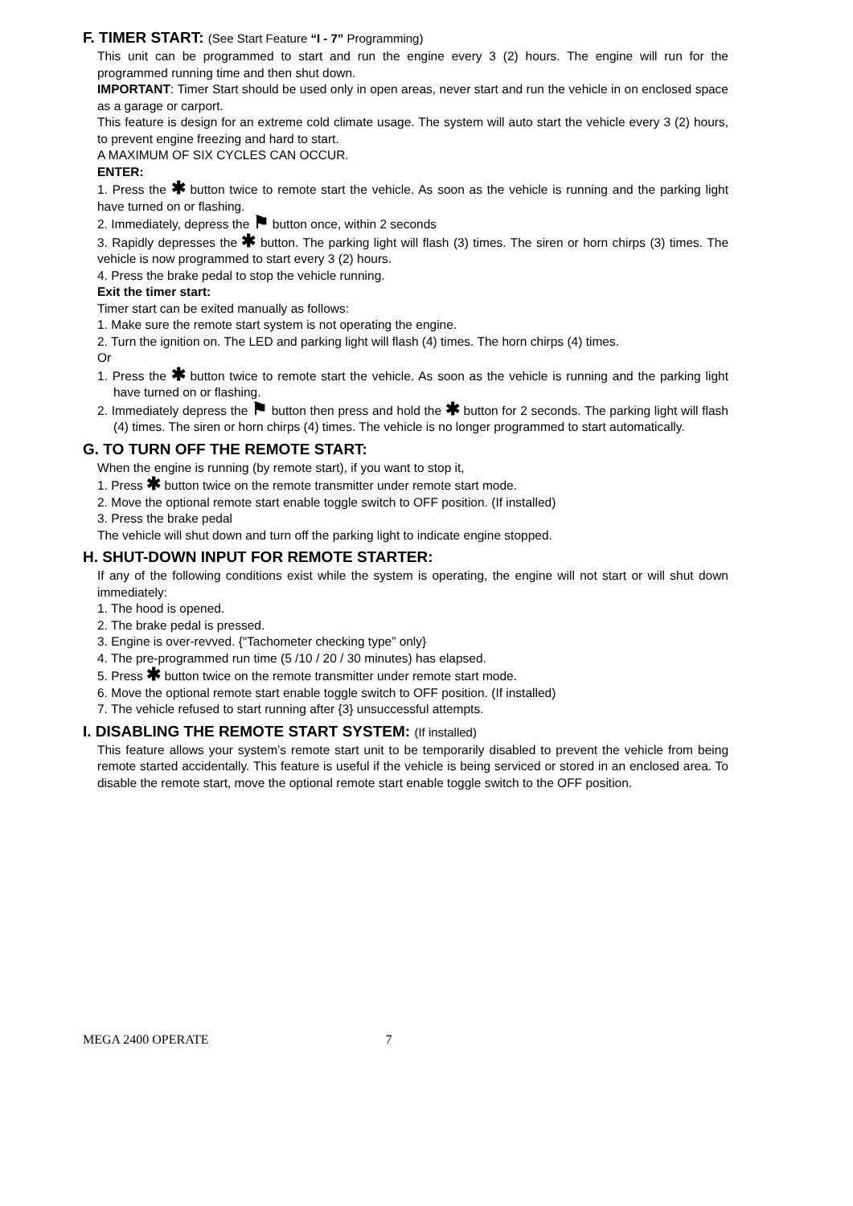F. TIMER START: (See Start Feature “I - 7” Programming)
This unit can be programmed to start and run the engine every 3 (2) hours. The engine will run for the programmed running time and then shut down.
IMPORTANT: Timer Start should be used only in open areas, never start and run the vehicle in on enclosed space as a garage or carport.
This feature is design for an extreme cold climate usage. The system will auto start the vehicle every 3 (2) hours, to prevent engine freezing and hard to start.
A MAXIMUM OF SIX CYCLES CAN OCCUR.
ENTER:
1. Press the ✱ button twice to remote start the vehicle. As soon as the vehicle is running and the parking light have turned on or flashing.
2. Immediately, depress the ⚑ button once, within 2 seconds
3. Rapidly depresses the ✱ button. The parking light will flash (3) times. The siren or horn chirps (3) times. The vehicle is now programmed to start every 3 (2) hours.
4. Press the brake pedal to stop the vehicle running.
Exit the timer start:
Timer start can be exited manually as follows:
1. Make sure the remote start system is not operating the engine.
2. Turn the ignition on. The LED and parking light will flash (4) times. The horn chirps (4) times.
Or
1. Press the ✱ button twice to remote start the vehicle. As soon as the vehicle is running and the parking light have turned on or flashing.
2. Immediately depress the ⚑ button then press and hold the ✱ button for 2 seconds. The parking light will flash (4) times. The siren or horn chirps (4) times. The vehicle is no longer programmed to start automatically.
G. TO TURN OFF THE REMOTE START:
When the engine is running (by remote start), if you want to stop it,
1. Press ✱ button twice on the remote transmitter under remote start mode.
2. Move the optional remote start enable toggle switch to OFF position. (If installed)
3. Press the brake pedal
The vehicle will shut down and turn off the parking light to indicate engine stopped.
H. SHUT-DOWN INPUT FOR REMOTE STARTER:
If any of the following conditions exist while the system is operating, the engine will not start or will shut down immediately:
1. The hood is opened.
2. The brake pedal is pressed.
3. Engine is over-revved. {“Tachometer checking type” only}
4. The pre-programmed run time (5 /10 / 20 / 30 minutes) has elapsed.
5. Press ✱ button twice on the remote transmitter under remote start mode.
6. Move the optional remote start enable toggle switch to OFF position. (If installed)
7. The vehicle refused to start running after {3} unsuccessful attempts.
I. DISABLING THE REMOTE START SYSTEM: (If installed)
This feature allows your system’s remote start unit to be temporarily disabled to prevent the vehicle from being remote started accidentally. This feature is useful if the vehicle is being serviced or stored in an enclosed area. To disable the remote start, move the optional remote start enable toggle switch to the OFF position.
MEGA 2400 OPERATE 7